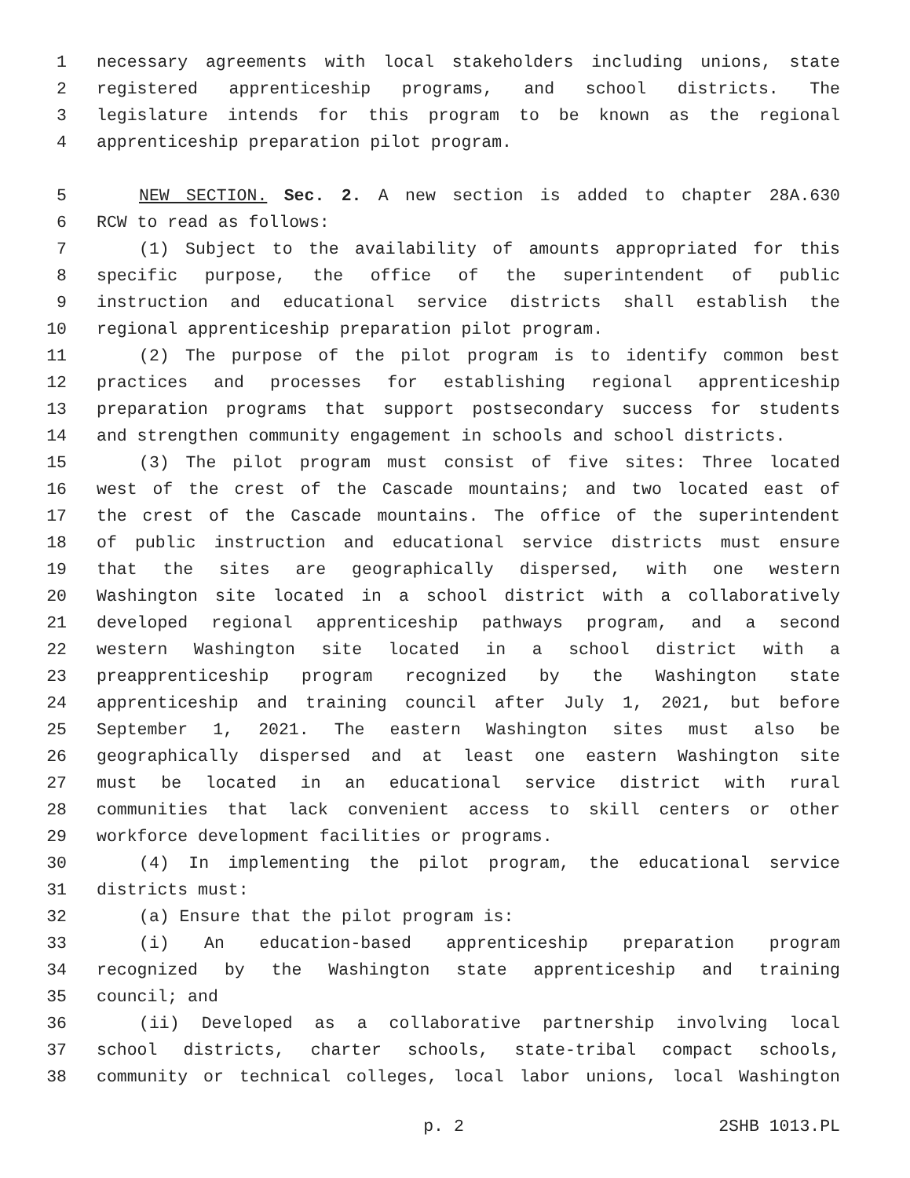1 necessary agreements with local stakeholders including unions, state
2 registered apprenticeship programs, and school districts. The
3 legislature intends for this program to be known as the regional
4 apprenticeship preparation pilot program.
5 NEW SECTION. Sec. 2. A new section is added to chapter 28A.630
6 RCW to read as follows:
7 (1) Subject to the availability of amounts appropriated for this
8 specific purpose, the office of the superintendent of public
9 instruction and educational service districts shall establish the
10 regional apprenticeship preparation pilot program.
11 (2) The purpose of the pilot program is to identify common best
12 practices and processes for establishing regional apprenticeship
13 preparation programs that support postsecondary success for students
14 and strengthen community engagement in schools and school districts.
15 (3) The pilot program must consist of five sites: Three located
16 west of the crest of the Cascade mountains; and two located east of
17 the crest of the Cascade mountains. The office of the superintendent
18 of public instruction and educational service districts must ensure
19 that the sites are geographically dispersed, with one western
20 Washington site located in a school district with a collaboratively
21 developed regional apprenticeship pathways program, and a second
22 western Washington site located in a school district with a
23 preapprenticeship program recognized by the Washington state
24 apprenticeship and training council after July 1, 2021, but before
25 September 1, 2021. The eastern Washington sites must also be
26 geographically dispersed and at least one eastern Washington site
27 must be located in an educational service district with rural
28 communities that lack convenient access to skill centers or other
29 workforce development facilities or programs.
30 (4) In implementing the pilot program, the educational service
31 districts must:
32 (a) Ensure that the pilot program is:
33 (i) An education-based apprenticeship preparation program
34 recognized by the Washington state apprenticeship and training
35 council; and
36 (ii) Developed as a collaborative partnership involving local
37 school districts, charter schools, state-tribal compact schools,
38 community or technical colleges, local labor unions, local Washington
p. 2 2SHB 1013.PL